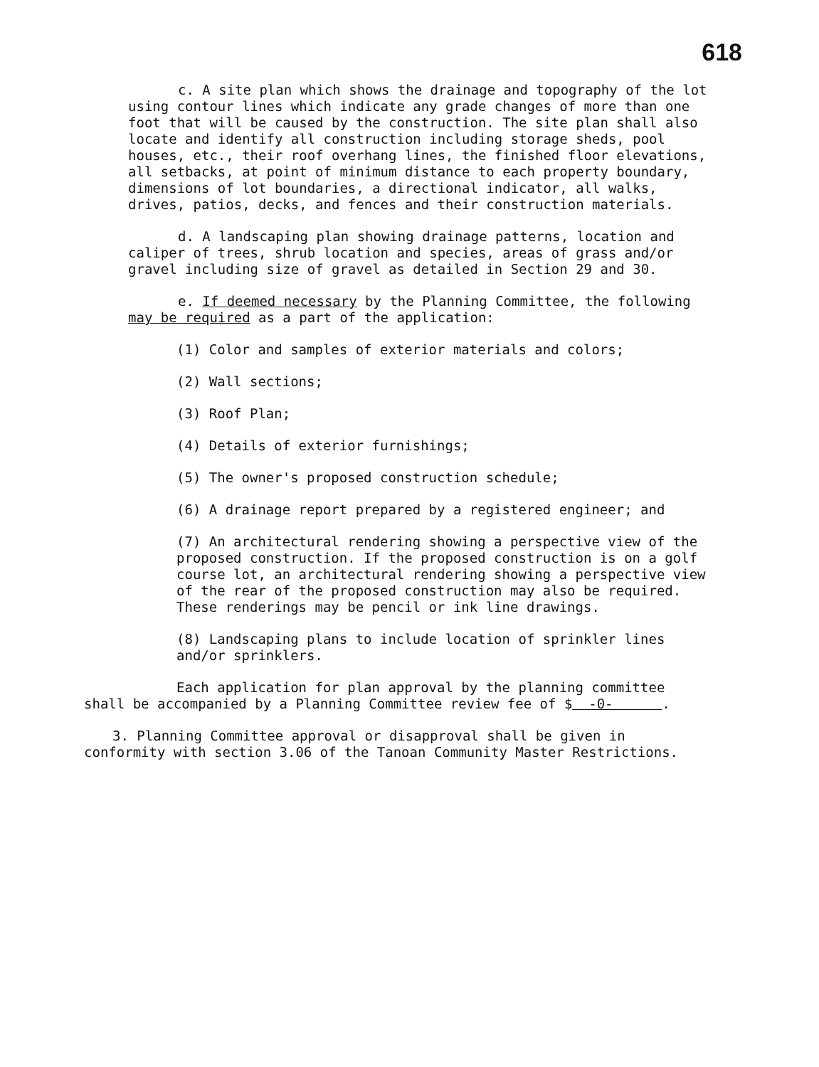618
c. A site plan which shows the drainage and topography of the lot using contour lines which indicate any grade changes of more than one foot that will be caused by the construction. The site plan shall also locate and identify all construction including storage sheds, pool houses, etc., their roof overhang lines, the finished floor elevations, all setbacks, at point of minimum distance to each property boundary, dimensions of lot boundaries, a directional indicator, all walks, drives, patios, decks, and fences and their construction materials.
d. A landscaping plan showing drainage patterns, location and caliper of trees, shrub location and species, areas of grass and/or gravel including size of gravel as detailed in Section 29 and 30.
e. If deemed necessary by the Planning Committee, the following may be required as a part of the application:
(1) Color and samples of exterior materials and colors;
(2) Wall sections;
(3) Roof Plan;
(4) Details of exterior furnishings;
(5) The owner's proposed construction schedule;
(6) A drainage report prepared by a registered engineer; and
(7) An architectural rendering showing a perspective view of the proposed construction. If the proposed construction is on a golf course lot, an architectural rendering showing a perspective view of the rear of the proposed construction may also be required. These renderings may be pencil or ink line drawings.
(8) Landscaping plans to include location of sprinkler lines and/or sprinklers.
Each application for plan approval by the planning committee shall be accompanied by a Planning Committee review fee of $ -0- .
3. Planning Committee approval or disapproval shall be given in conformity with section 3.06 of the Tanoan Community Master Restrictions.